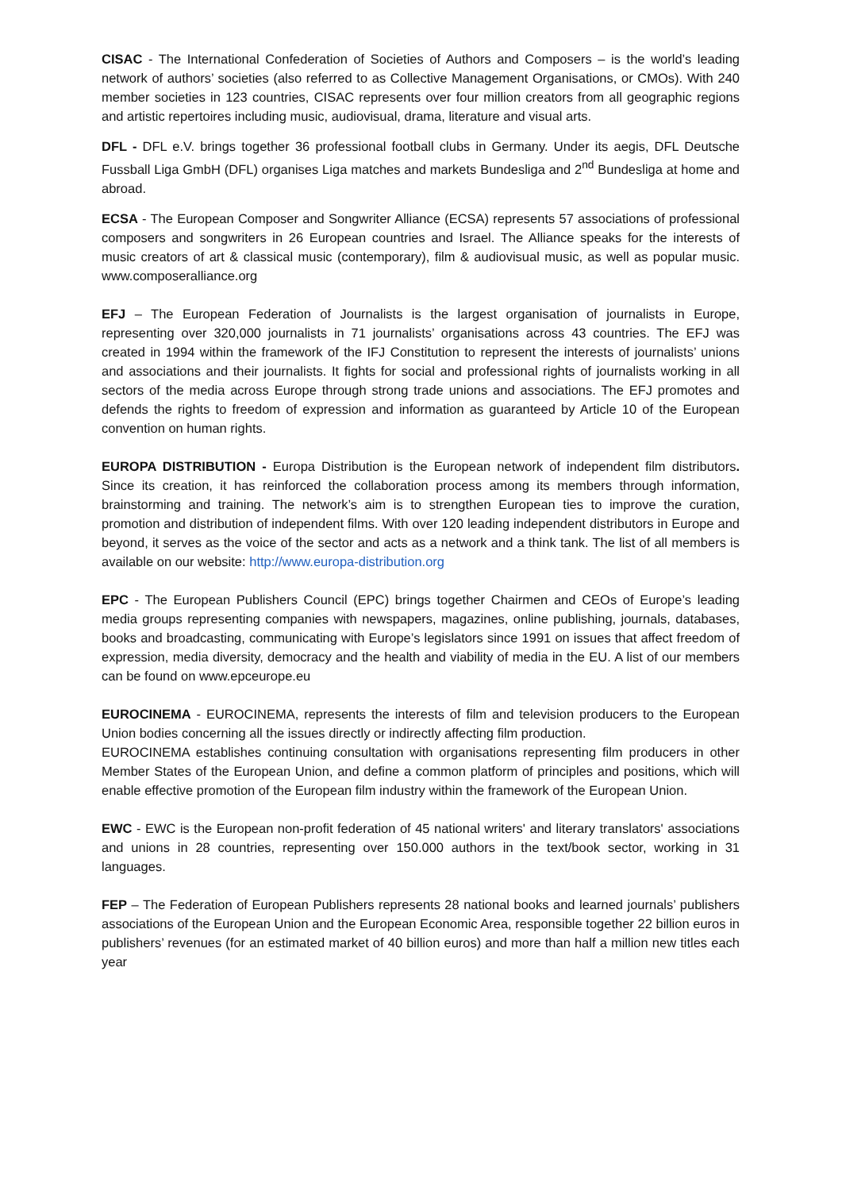CISAC - The International Confederation of Societies of Authors and Composers – is the world’s leading network of authors’ societies (also referred to as Collective Management Organisations, or CMOs). With 240 member societies in 123 countries, CISAC represents over four million creators from all geographic regions and artistic repertoires including music, audiovisual, drama, literature and visual arts.
DFL - DFL e.V. brings together 36 professional football clubs in Germany. Under its aegis, DFL Deutsche Fussball Liga GmbH (DFL) organises Liga matches and markets Bundesliga and 2<sup>nd</sup> Bundesliga at home and abroad.
ECSA - The European Composer and Songwriter Alliance (ECSA) represents 57 associations of professional composers and songwriters in 26 European countries and Israel. The Alliance speaks for the interests of music creators of art & classical music (contemporary), film & audiovisual music, as well as popular music. www.composeralliance.org
EFJ – The European Federation of Journalists is the largest organisation of journalists in Europe, representing over 320,000 journalists in 71 journalists’ organisations across 43 countries. The EFJ was created in 1994 within the framework of the IFJ Constitution to represent the interests of journalists’ unions and associations and their journalists. It fights for social and professional rights of journalists working in all sectors of the media across Europe through strong trade unions and associations. The EFJ promotes and defends the rights to freedom of expression and information as guaranteed by Article 10 of the European convention on human rights.
EUROPA DISTRIBUTION - Europa Distribution is the European network of independent film distributors. Since its creation, it has reinforced the collaboration process among its members through information, brainstorming and training. The network’s aim is to strengthen European ties to improve the curation, promotion and distribution of independent films. With over 120 leading independent distributors in Europe and beyond, it serves as the voice of the sector and acts as a network and a think tank. The list of all members is available on our website: http://www.europa-distribution.org
EPC - The European Publishers Council (EPC) brings together Chairmen and CEOs of Europe’s leading media groups representing companies with newspapers, magazines, online publishing, journals, databases, books and broadcasting, communicating with Europe’s legislators since 1991 on issues that affect freedom of expression, media diversity, democracy and the health and viability of media in the EU. A list of our members can be found on www.epceurope.eu
EUROCINEMA - EUROCINEMA, represents the interests of film and television producers to the European Union bodies concerning all the issues directly or indirectly affecting film production.
EUROCINEMA establishes continuing consultation with organisations representing film producers in other Member States of the European Union, and define a common platform of principles and positions, which will enable effective promotion of the European film industry within the framework of the European Union.
EWC - EWC is the European non-profit federation of 45 national writers' and literary translators' associations and unions in 28 countries, representing over 150.000 authors in the text/book sector, working in 31 languages.
FEP – The Federation of European Publishers represents 28 national books and learned journals’ publishers associations of the European Union and the European Economic Area, responsible together 22 billion euros in publishers’ revenues (for an estimated market of 40 billion euros) and more than half a million new titles each year